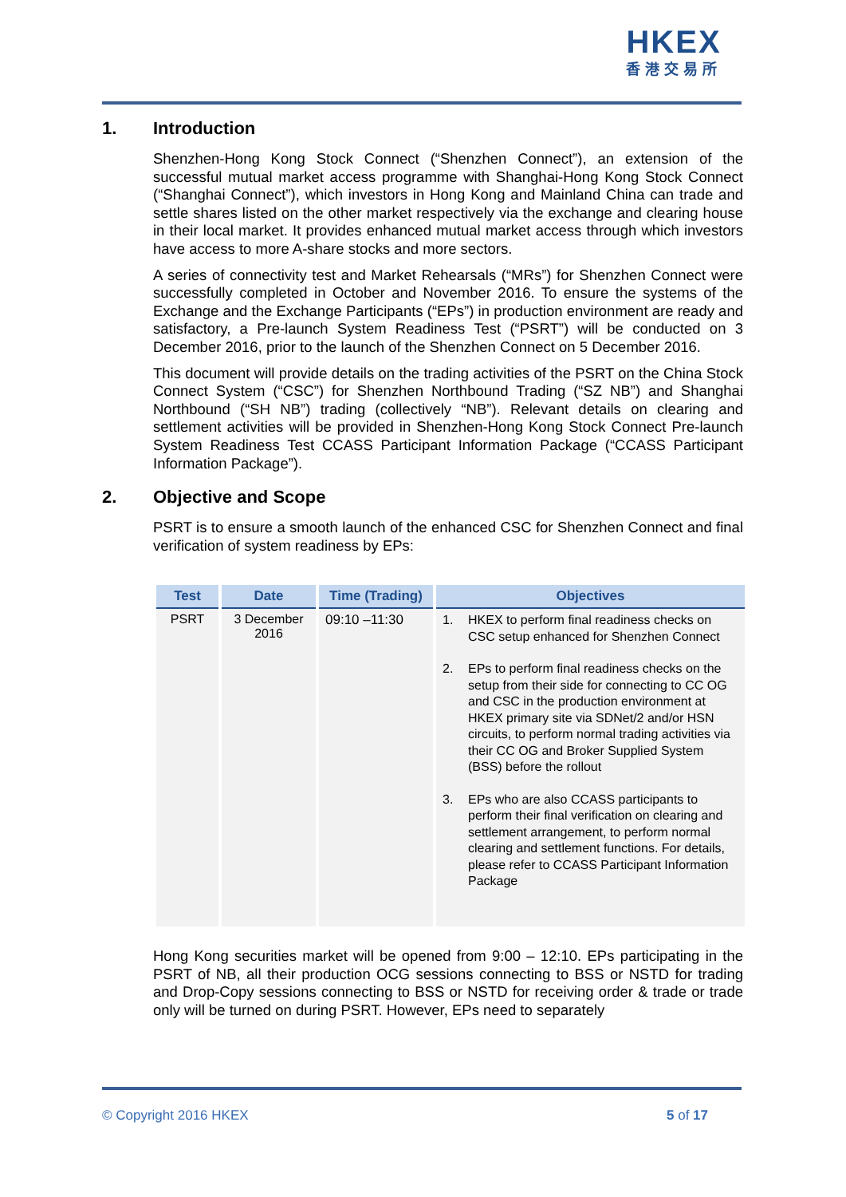HKEX
香港交易所
1. Introduction
Shenzhen-Hong Kong Stock Connect (“Shenzhen Connect”), an extension of the successful mutual market access programme with Shanghai-Hong Kong Stock Connect (“Shanghai Connect”), which investors in Hong Kong and Mainland China can trade and settle shares listed on the other market respectively via the exchange and clearing house in their local market. It provides enhanced mutual market access through which investors have access to more A-share stocks and more sectors.
A series of connectivity test and Market Rehearsals (“MRs”) for Shenzhen Connect were successfully completed in October and November 2016. To ensure the systems of the Exchange and the Exchange Participants (“EPs”) in production environment are ready and satisfactory, a Pre-launch System Readiness Test (“PSRT”) will be conducted on 3 December 2016, prior to the launch of the Shenzhen Connect on 5 December 2016.
This document will provide details on the trading activities of the PSRT on the China Stock Connect System (“CSC”) for Shenzhen Northbound Trading (“SZ NB”) and Shanghai Northbound (“SH NB”) trading (collectively “NB”). Relevant details on clearing and settlement activities will be provided in Shenzhen-Hong Kong Stock Connect Pre-launch System Readiness Test CCASS Participant Information Package (“CCASS Participant Information Package”).
2. Objective and Scope
PSRT is to ensure a smooth launch of the enhanced CSC for Shenzhen Connect and final verification of system readiness by EPs:
| Test | Date | Time (Trading) | Objectives |
| --- | --- | --- | --- |
| PSRT | 3 December 2016 | 09:10 –11:30 | 1. HKEX to perform final readiness checks on CSC setup enhanced for Shenzhen Connect 2. EPs to perform final readiness checks on the setup from their side for connecting to CC OG and CSC in the production environment at HKEX primary site via SDNet/2 and/or HSN circuits, to perform normal trading activities via their CC OG and Broker Supplied System (BSS) before the rollout 3. EPs who are also CCASS participants to perform their final verification on clearing and settlement arrangement, to perform normal clearing and settlement functions. For details, please refer to CCASS Participant Information Package |
Hong Kong securities market will be opened from 9:00 – 12:10. EPs participating in the PSRT of NB, all their production OCG sessions connecting to BSS or NSTD for trading and Drop-Copy sessions connecting to BSS or NSTD for receiving order & trade or trade only will be turned on during PSRT. However, EPs need to separately
© Copyright 2016 HKEX 5 of 17